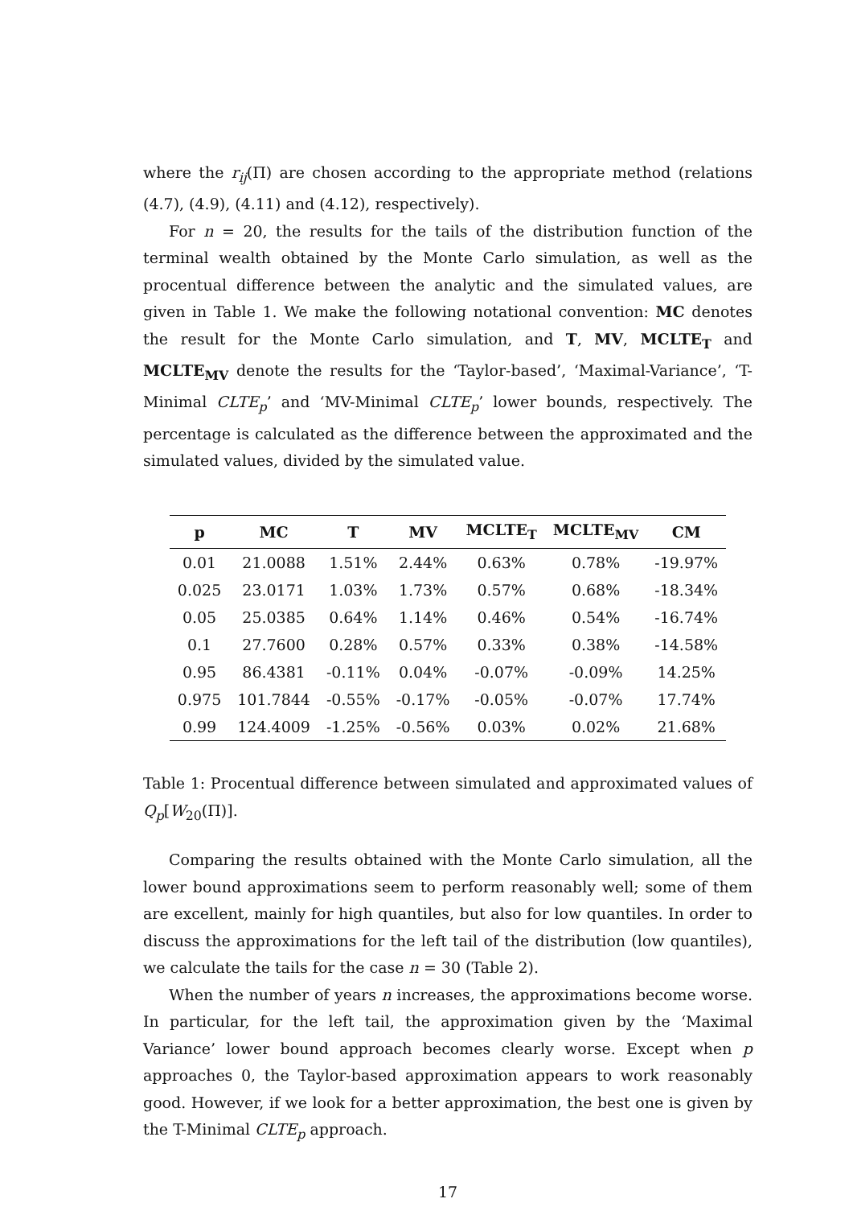where the r<sub>ij</sub>(Π) are chosen according to the appropriate method (relations (4.7), (4.9), (4.11) and (4.12), respectively).
For n = 20, the results for the tails of the distribution function of the terminal wealth obtained by the Monte Carlo simulation, as well as the procentual difference between the analytic and the simulated values, are given in Table 1. We make the following notational convention: MC denotes the result for the Monte Carlo simulation, and T, MV, MCLTE<sub>T</sub> and MCLTE<sub>MV</sub> denote the results for the ‘Taylor-based’, ‘Maximal-Variance’, ‘T-Minimal CLTE<sub>p</sub>’ and ‘MV-Minimal CLTE<sub>p</sub>’ lower bounds, respectively. The percentage is calculated as the difference between the approximated and the simulated values, divided by the simulated value.
| p | MC | T | MV | MCLTE<sub>T</sub> | MCLTE<sub>MV</sub> | CM |
| --- | --- | --- | --- | --- | --- | --- |
| 0.01 | 21.0088 | 1.51% | 2.44% | 0.63% | 0.78% | -19.97% |
| 0.025 | 23.0171 | 1.03% | 1.73% | 0.57% | 0.68% | -18.34% |
| 0.05 | 25.0385 | 0.64% | 1.14% | 0.46% | 0.54% | -16.74% |
| 0.1 | 27.7600 | 0.28% | 0.57% | 0.33% | 0.38% | -14.58% |
| 0.95 | 86.4381 | -0.11% | 0.04% | -0.07% | -0.09% | 14.25% |
| 0.975 | 101.7844 | -0.55% | -0.17% | -0.05% | -0.07% | 17.74% |
| 0.99 | 124.4009 | -1.25% | -0.56% | 0.03% | 0.02% | 21.68% |
Table 1: Procentual difference between simulated and approximated values of Q<sub>p</sub>[W<sub>20</sub>(Π)].
Comparing the results obtained with the Monte Carlo simulation, all the lower bound approximations seem to perform reasonably well; some of them are excellent, mainly for high quantiles, but also for low quantiles. In order to discuss the approximations for the left tail of the distribution (low quantiles), we calculate the tails for the case n = 30 (Table 2).
When the number of years n increases, the approximations become worse. In particular, for the left tail, the approximation given by the ‘Maximal Variance’ lower bound approach becomes clearly worse. Except when p approaches 0, the Taylor-based approximation appears to work reasonably good. However, if we look for a better approximation, the best one is given by the T-Minimal CLTE<sub>p</sub> approach.
17